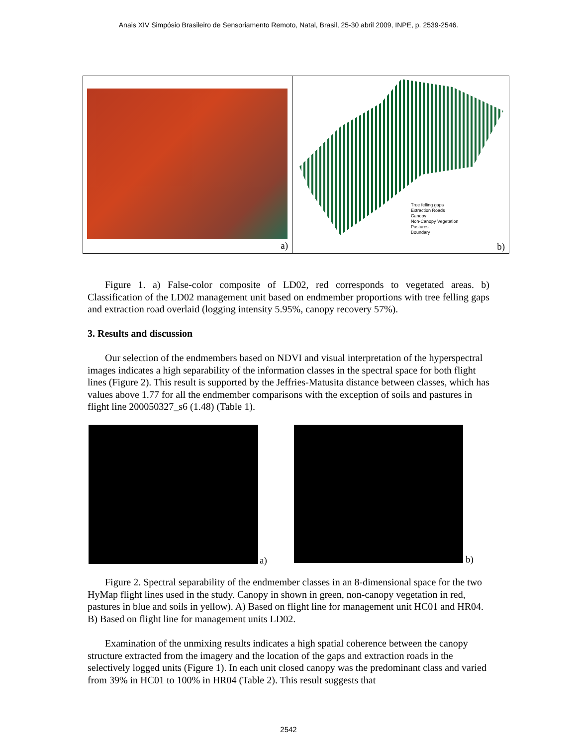Anais XIV Simpósio Brasileiro de Sensoriamento Remoto, Natal, Brasil, 25-30 abril 2009, INPE, p. 2539-2546.
a)
Tree felling gaps
Extraction Roads
Canopy
Non-Canopy Vegetation
Pastures
Boundary
b)
Figure 1. a) False-color composite of LD02, red corresponds to vegetated areas. b) Classification of the LD02 management unit based on endmember proportions with tree felling gaps and extraction road overlaid (logging intensity 5.95%, canopy recovery 57%).
3. Results and discussion
Our selection of the endmembers based on NDVI and visual interpretation of the hyperspectral images indicates a high separability of the information classes in the spectral space for both flight lines (Figure 2). This result is supported by the Jeffries-Matusita distance between classes, which has values above 1.77 for all the endmember comparisons with the exception of soils and pastures in flight line 200050327_s6 (1.48) (Table 1).
a) b)
Figure 2. Spectral separability of the endmember classes in an 8-dimensional space for the two HyMap flight lines used in the study. Canopy in shown in green, non-canopy vegetation in red, pastures in blue and soils in yellow). A) Based on flight line for management unit HC01 and HR04. B) Based on flight line for management units LD02.
Examination of the unmixing results indicates a high spatial coherence between the canopy structure extracted from the imagery and the location of the gaps and extraction roads in the selectively logged units (Figure 1). In each unit closed canopy was the predominant class and varied from 39% in HC01 to 100% in HR04 (Table 2). This result suggests that
2542